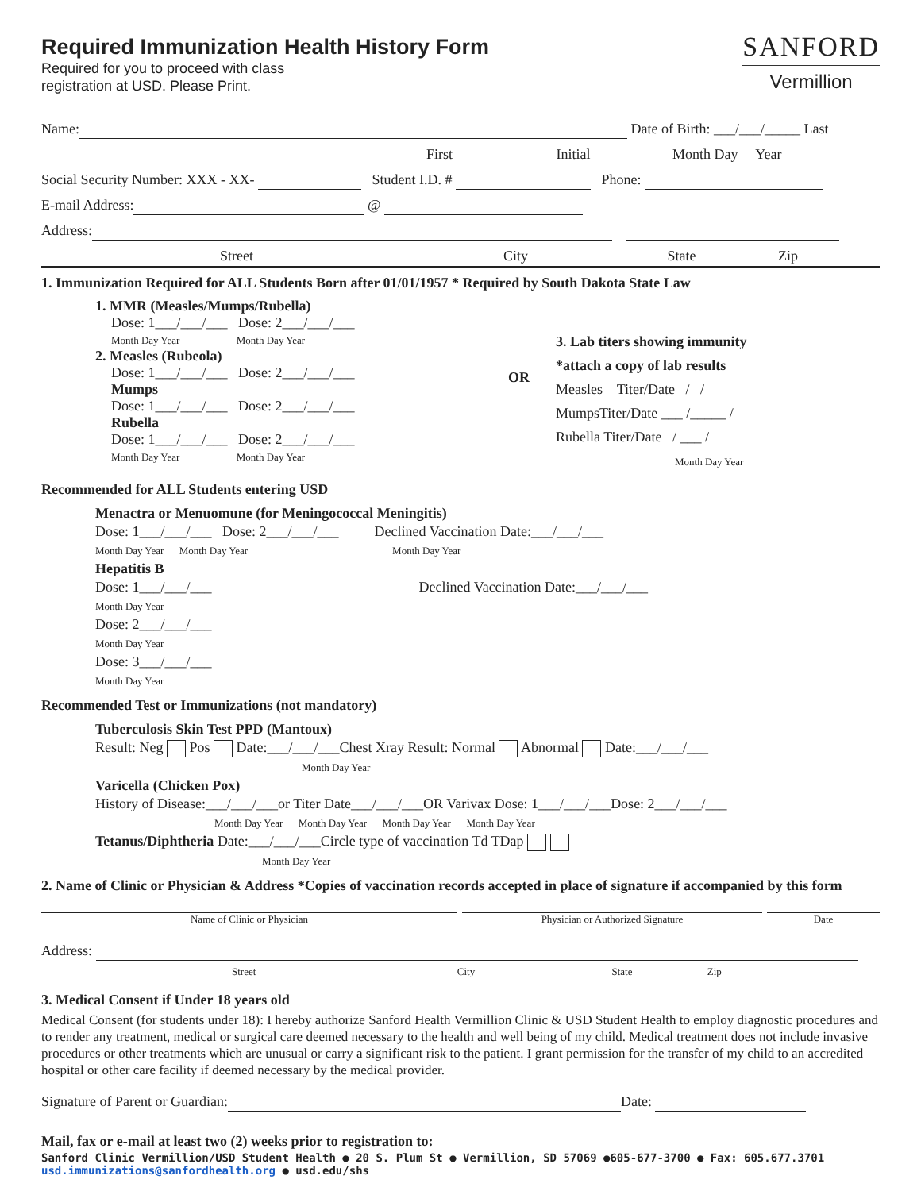Required Immunization Health History Form
Required for you to proceed with class
registration at USD. Please Print.
SANFORD
Vermillion
Name: Date of Birth: ___/___/_____ Last
First Initial Month Day Year
Social Security Number: XXX - XX- Student I.D. # Phone:
E-mail Address: @
Address:
Street City State Zip
1. Immunization Required for ALL Students Born after 01/01/1957 * Required by South Dakota State Law
1. MMR (Measles/Mumps/Rubella)
Dose: 1___/___/___ Dose: 2___/___/___
Month Day Year Month Day Year
2. Measles (Rubeola)
Dose: 1___/___/___ Dose: 2___/___/___
Mumps
Dose: 1___/___/___ Dose: 2___/___/___
Rubella
Dose: 1___/___/___ Dose: 2___/___/___
Month Day Year Month Day Year
OR
3. Lab titers showing immunity
*attach a copy of lab results
Measles Titer/Date / /
MumpsTiter/Date ___ /_____ /
Rubella Titer/Date / ___ /
Month Day Year
Recommended for ALL Students entering USD
Menactra or Menuomune (for Meningococcal Meningitis)
Dose: 1___/___/___ Dose: 2___/___/___ Declined Vaccination Date:___/___/___
Month Day Year Month Day Year Month Day Year
Hepatitis B
Dose: 1___/___/___ Declined Vaccination Date:___/___/___
Month Day Year
Dose: 2___/___/___
Month Day Year
Dose: 3___/___/___
Month Day Year
Recommended Test or Immunizations (not mandatory)
Tuberculosis Skin Test PPD (Mantoux)
Result: Neg Pos Date:___/___/___Chest Xray Result: Normal Abnormal Date:___/___/___
Month Day Year
Varicella (Chicken Pox)
History of Disease:___/___/___or Titer Date___/___/___OR Varivax Dose: 1___/___/___Dose: 2___/___/___
Month Day Year Month Day Year Month Day Year Month Day Year
Tetanus/Diphtheria Date:___/___/___Circle type of vaccination Td TDap
Month Day Year
2. Name of Clinic or Physician & Address *Copies of vaccination records accepted in place of signature if accompanied by this form
Name of Clinic or Physician Physician or Authorized Signature Date
Address:
Street City State Zip
3. Medical Consent if Under 18 years old
Medical Consent (for students under 18): I hereby authorize Sanford Health Vermillion Clinic & USD Student Health to employ diagnostic procedures and to render any treatment, medical or surgical care deemed necessary to the health and well being of my child. Medical treatment does not include invasive procedures or other treatments which are unusual or carry a significant risk to the patient. I grant permission for the transfer of my child to an accredited hospital or other care facility if deemed necessary by the medical provider.
Signature of Parent or Guardian: Date:
Mail, fax or e-mail at least two (2) weeks prior to registration to:
Sanford Clinic Vermillion/USD Student Health ● 20 S. Plum St ● Vermillion, SD 57069 ●605-677-3700 ● Fax: 605.677.3701
usd.immunizations@sanfordhealth.org ● usd.edu/shs